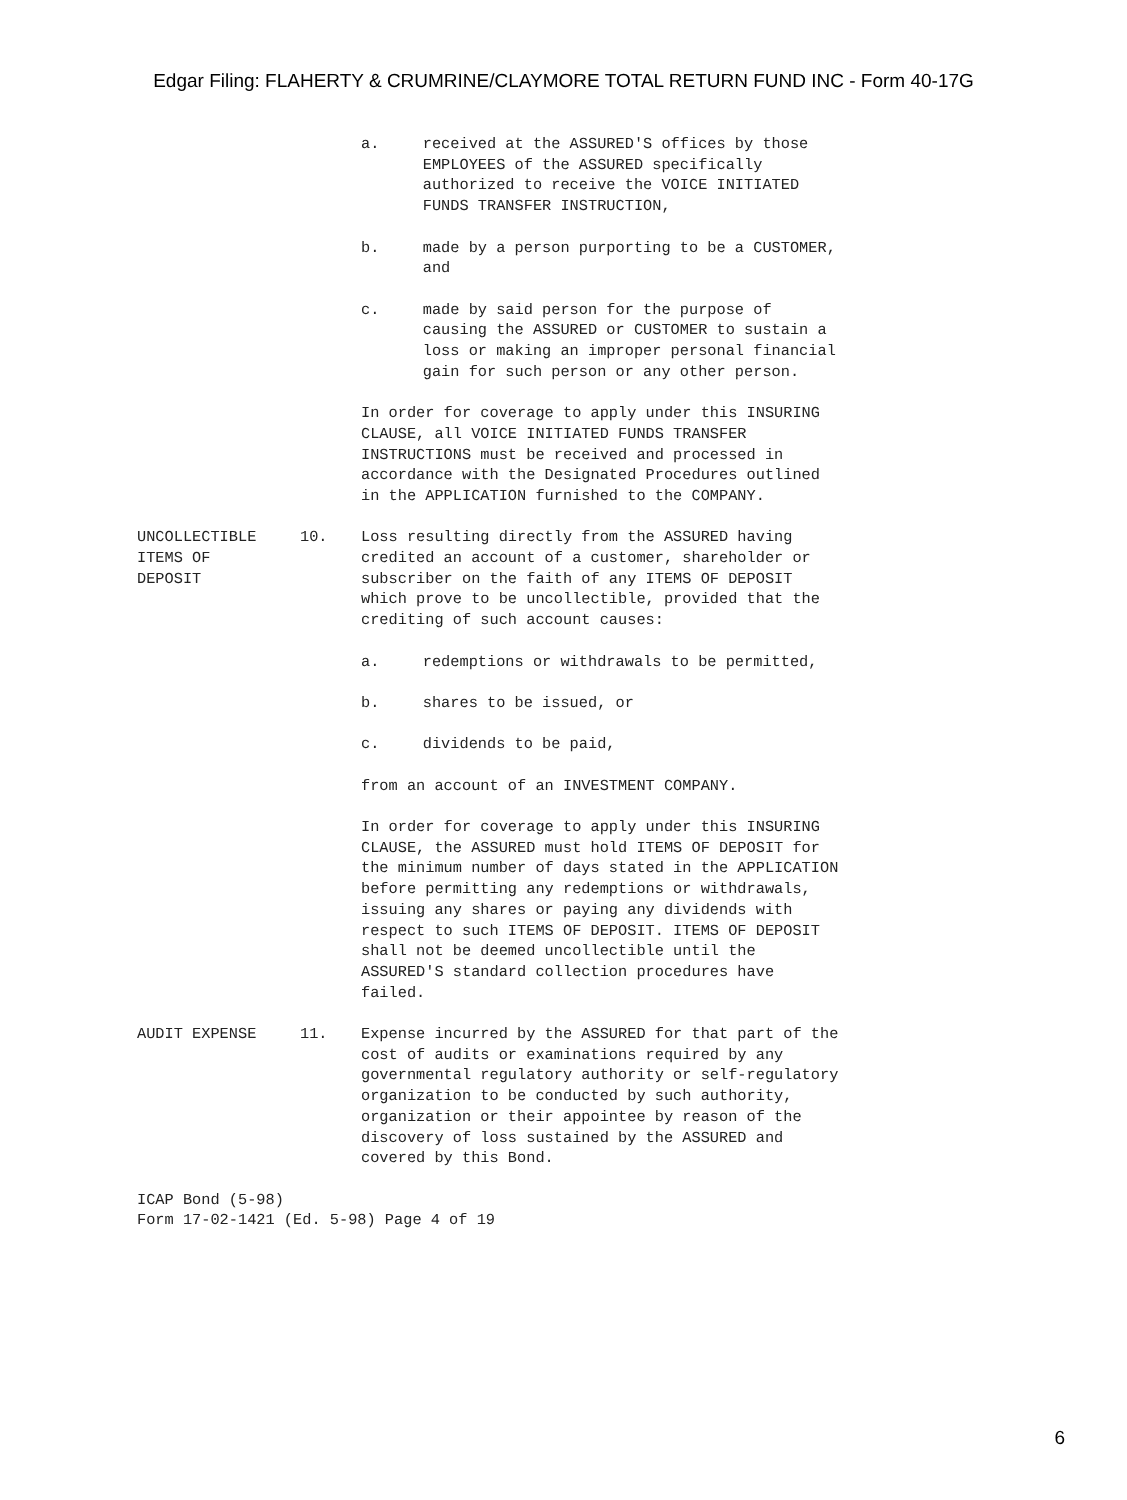Edgar Filing: FLAHERTY & CRUMRINE/CLAYMORE TOTAL RETURN FUND INC - Form 40-17G
a. received at the ASSURED'S offices by those EMPLOYEES of the ASSURED specifically authorized to receive the VOICE INITIATED FUNDS TRANSFER INSTRUCTION,
b. made by a person purporting to be a CUSTOMER, and
c. made by said person for the purpose of causing the ASSURED or CUSTOMER to sustain a loss or making an improper personal financial gain for such person or any other person.
In order for coverage to apply under this INSURING CLAUSE, all VOICE INITIATED FUNDS TRANSFER INSTRUCTIONS must be received and processed in accordance with the Designated Procedures outlined in the APPLICATION furnished to the COMPANY.
UNCOLLECTIBLE ITEMS OF
DEPOSIT
10. Loss resulting directly from the ASSURED having credited an account of a customer, shareholder or subscriber on the faith of any ITEMS OF DEPOSIT which prove to be uncollectible, provided that the crediting of such account causes:
a. redemptions or withdrawals to be permitted,
b. shares to be issued, or
c. dividends to be paid,
from an account of an INVESTMENT COMPANY.
In order for coverage to apply under this INSURING CLAUSE, the ASSURED must hold ITEMS OF DEPOSIT for the minimum number of days stated in the APPLICATION before permitting any redemptions or withdrawals, issuing any shares or paying any dividends with respect to such ITEMS OF DEPOSIT. ITEMS OF DEPOSIT shall not be deemed uncollectible until the ASSURED'S standard collection procedures have failed.
AUDIT EXPENSE 11. Expense incurred by the ASSURED for that part of the cost of audits or examinations required by any governmental regulatory authority or self-regulatory organization to be conducted by such authority, organization or their appointee by reason of the discovery of loss sustained by the ASSURED and covered by this Bond.
ICAP Bond (5-98)
Form 17-02-1421 (Ed. 5-98) Page 4 of 19
6